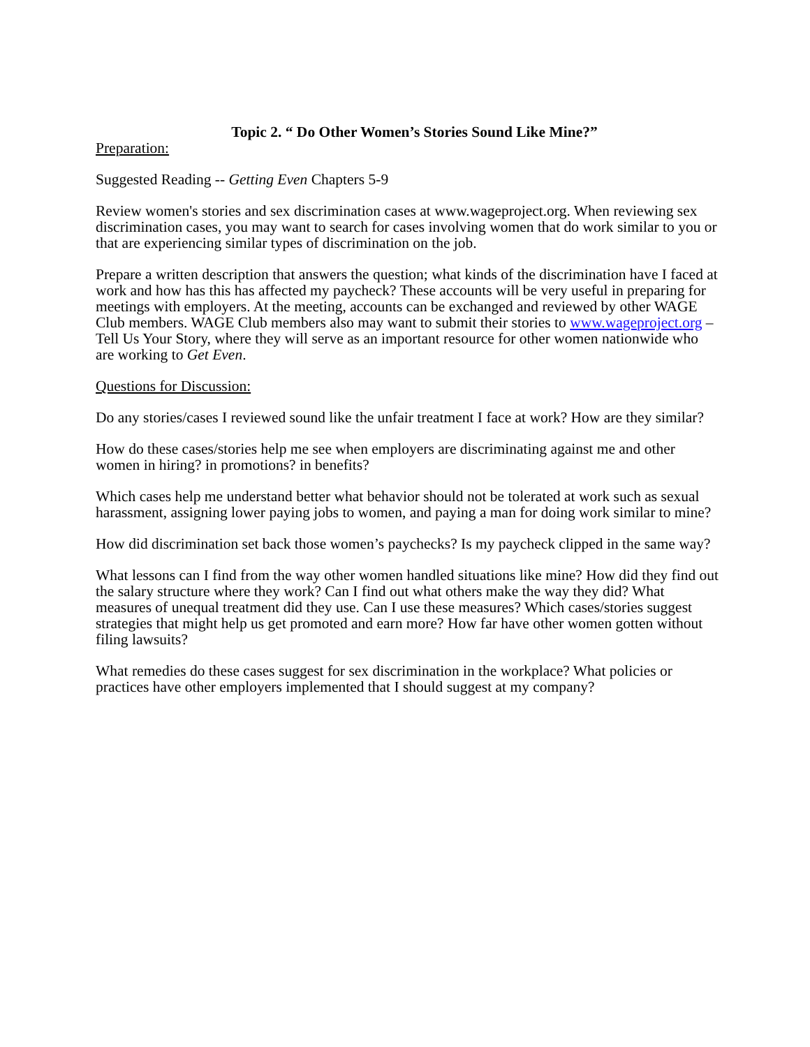Topic 2. “ Do Other Women’s Stories Sound Like Mine?”
Preparation:
Suggested Reading -- Getting Even Chapters 5-9
Review women's stories and sex discrimination cases at www.wageproject.org. When reviewing sex discrimination cases, you may want to search for cases involving women that do work similar to you or that are experiencing similar types of discrimination on the job.
Prepare a written description that answers the question; what kinds of the discrimination have I faced at work and how has this has affected my paycheck? These accounts will be very useful in preparing for meetings with employers. At the meeting, accounts can be exchanged and reviewed by other WAGE Club members. WAGE Club members also may want to submit their stories to www.wageproject.org – Tell Us Your Story, where they will serve as an important resource for other women nationwide who are working to Get Even.
Questions for Discussion:
Do any stories/cases I reviewed sound like the unfair treatment I face at work? How are they similar?
How do these cases/stories help me see when employers are discriminating against me and other women in hiring? in promotions? in benefits?
Which cases help me understand better what behavior should not be tolerated at work such as sexual harassment, assigning lower paying jobs to women, and paying a man for doing work similar to mine?
How did discrimination set back those women’s paychecks? Is my paycheck clipped in the same way?
What lessons can I find from the way other women handled situations like mine? How did they find out the salary structure where they work? Can I find out what others make the way they did? What measures of unequal treatment did they use. Can I use these measures? Which cases/stories suggest strategies that might help us get promoted and earn more? How far have other women gotten without filing lawsuits?
What remedies do these cases suggest for sex discrimination in the workplace? What policies or practices have other employers implemented that I should suggest at my company?